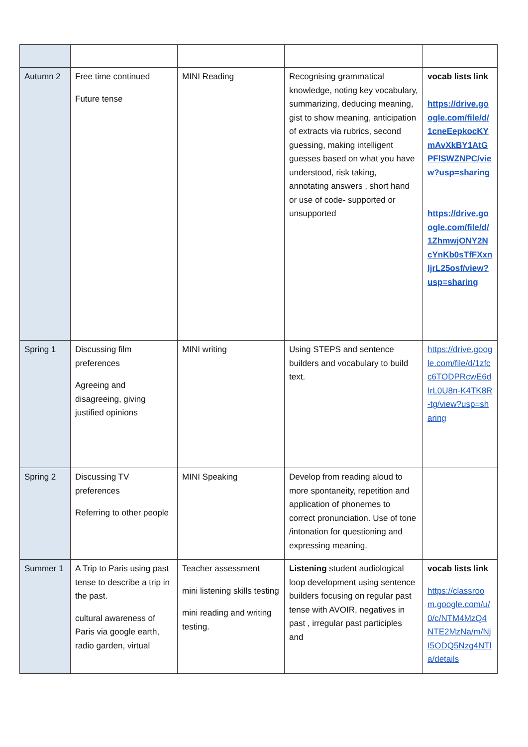| Autumn 2 | Free time continued Future tense | MINI Reading | Recognising grammatical knowledge, noting key vocabulary, summarizing, deducing meaning, gist to show meaning, anticipation of extracts via rubrics, second guessing, making intelligent guesses based on what you have understood, risk taking, annotating answers , short hand or use of code- supported or unsupported | vocab lists link https://drive.google.com/file/d/1cneEepkocKYmAvXkBY1AtGPFlSWZNPC/view?usp=sharing https://drive.google.com/file/d/1ZhmwjONY2NcYnKb0sTfFXxnljrL25osf/view?usp=sharing |
| Spring 1 | Discussing film preferences Agreeing and disagreeing, giving justified opinions | MINI writing | Using STEPS and sentence builders and vocabulary to build text. | https://drive.google.com/file/d/1zfcc6TODPRcwE6dIrL0U8n-K4TK8R-tg/view?usp=sharing |
| Spring 2 | Discussing TV preferences Referring to other people | MINI Speaking | Develop from reading aloud to more spontaneity, repetition and application of phonemes to correct pronunciation. Use of tone /intonation for questioning and expressing meaning. | |
| Summer 1 | A Trip to Paris using past tense to describe a trip in the past. cultural awareness of Paris via google earth, radio garden, virtual | Teacher assessment mini listening skills testing mini reading and writing testing. | Listening student audiological loop development using sentence builders focusing on regular past tense with AVOIR, negatives in past , irregular past participles and | vocab lists link https://classroom.google.com/u/0/c/NTM4MzQ4NTE2MzNa/m/NjI5ODQ5Nzg4NTla/details |